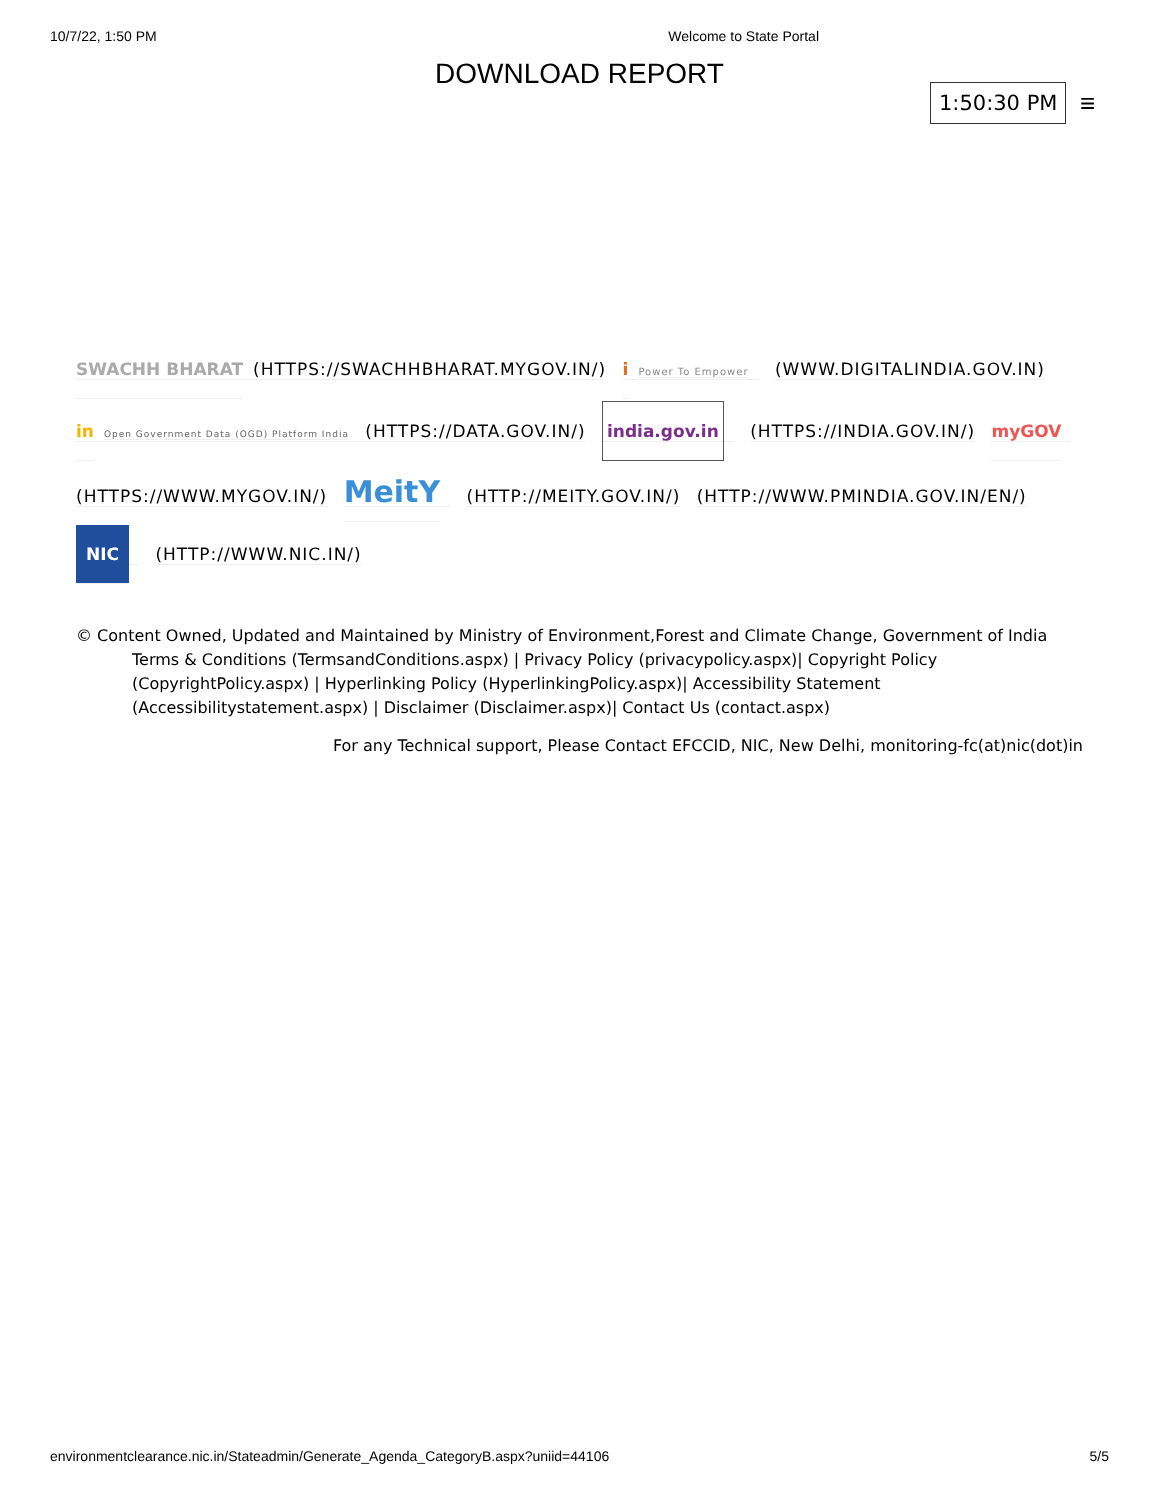10/7/22, 1:50 PM Welcome to State Portal
DOWNLOAD REPORT
1:50:30 PM ≡
SWACHH BHARAT (HTTPS://SWACHHBHARAT.MYGOV.IN/) i Power To Empower (WWW.DIGITALINDIA.GOV.IN) in Open Government Data (OGD) Platform India (HTTPS://DATA.GOV.IN/) india.gov.in (HTTPS://INDIA.GOV.IN/) myGOV (HTTPS://WWW.MYGOV.IN/) MeitY (HTTP://MEITY.GOV.IN/) (HTTP://WWW.PMINDIA.GOV.IN/EN/) NIC (HTTP://WWW.NIC.IN/)
© Content Owned, Updated and Maintained by Ministry of Environment,Forest and Climate Change, Government of India
Terms & Conditions (TermsandConditions.aspx) | Privacy Policy (privacypolicy.aspx)| Copyright Policy (CopyrightPolicy.aspx) | Hyperlinking Policy (HyperlinkingPolicy.aspx)| Accessibility Statement (Accessibilitystatement.aspx) | Disclaimer (Disclaimer.aspx)| Contact Us (contact.aspx)
For any Technical support, Please Contact EFCCID, NIC, New Delhi, monitoring-fc(at)nic(dot)in
environmentclearance.nic.in/Stateadmin/Generate_Agenda_CategoryB.aspx?uniid=44106 5/5